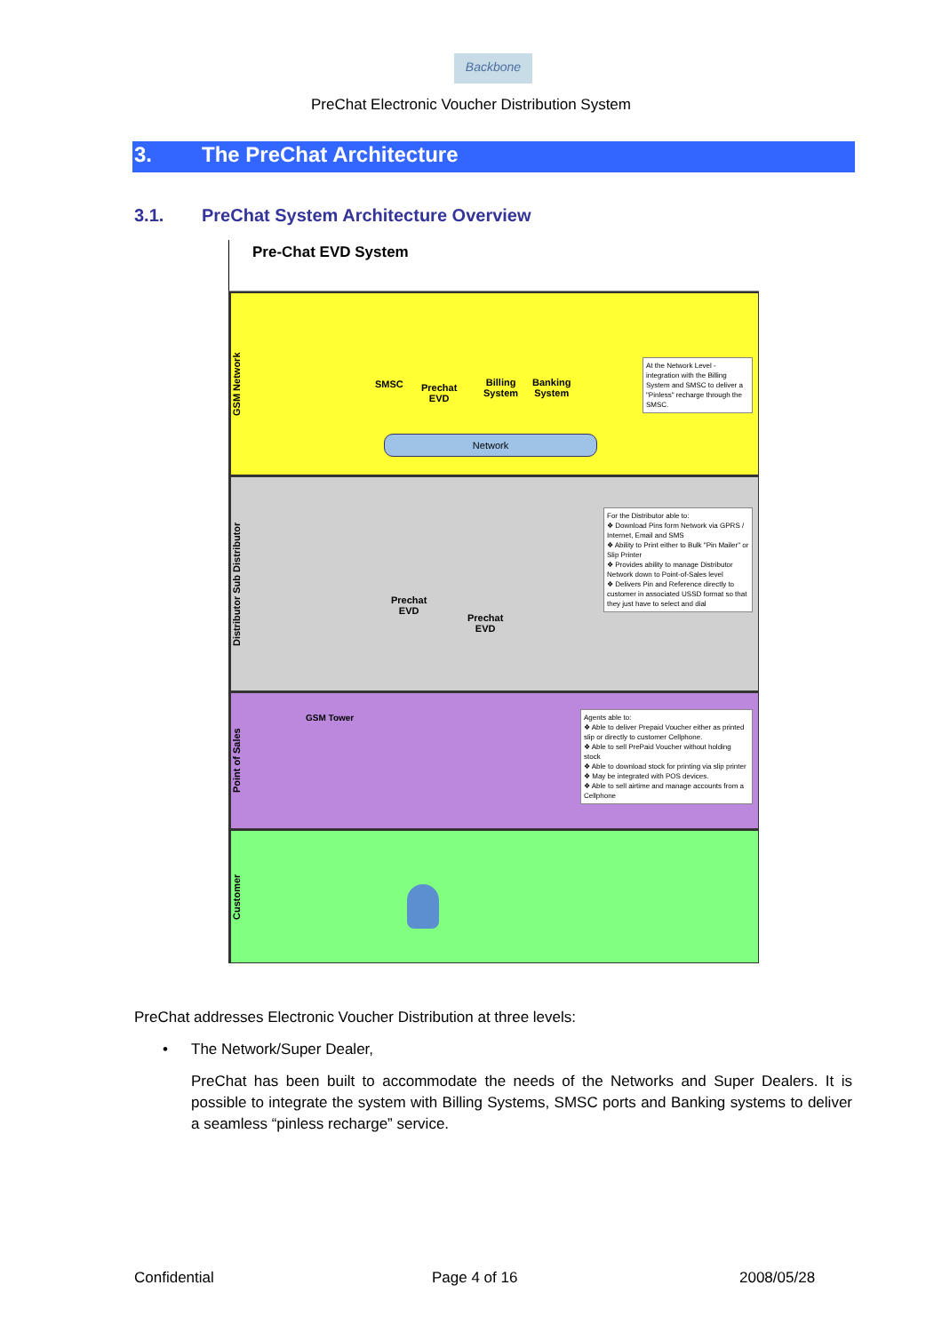Backbone
PreChat Electronic Voucher Distribution System
3. The PreChat Architecture
3.1. PreChat System Architecture Overview
Pre-Chat EVD System
GSM Network
SMSC
Prechat
EVD
Billing
System
Banking
System
Network
At the Network Level - integration with the Billing System and SMSC to deliver a "Pinless" recharge through the SMSC.
Distributor Sub Distributor
Prechat
EVD
Prechat
EVD
For the Distributor able to:
❖ Download Pins form Network via GPRS / Internet, Email and SMS
❖ Ability to Print either to Bulk "Pin Mailer" or Slip Printer
❖ Provides ability to manage Distributor Network down to Point-of-Sales level
❖ Delivers Pin and Reference directly to customer in associated USSD format so that they just have to select and dial
Point of Sales
GSM Tower
Agents able to:
❖ Able to deliver Prepaid Voucher either as printed slip or directly to customer Cellphone.
❖ Able to sell PrePaid Voucher without holding stock
❖ Able to download stock for printing via slip printer
❖ May be integrated with POS devices.
❖ Able to sell airtime and manage accounts from a Cellphone
Customer
PreChat addresses Electronic Voucher Distribution at three levels:
• The Network/Super Dealer,
PreChat has been built to accommodate the needs of the Networks and Super Dealers. It is possible to integrate the system with Billing Systems, SMSC ports and Banking systems to deliver a seamless “pinless recharge” service.
Confidential Page 4 of 16 2008/05/28